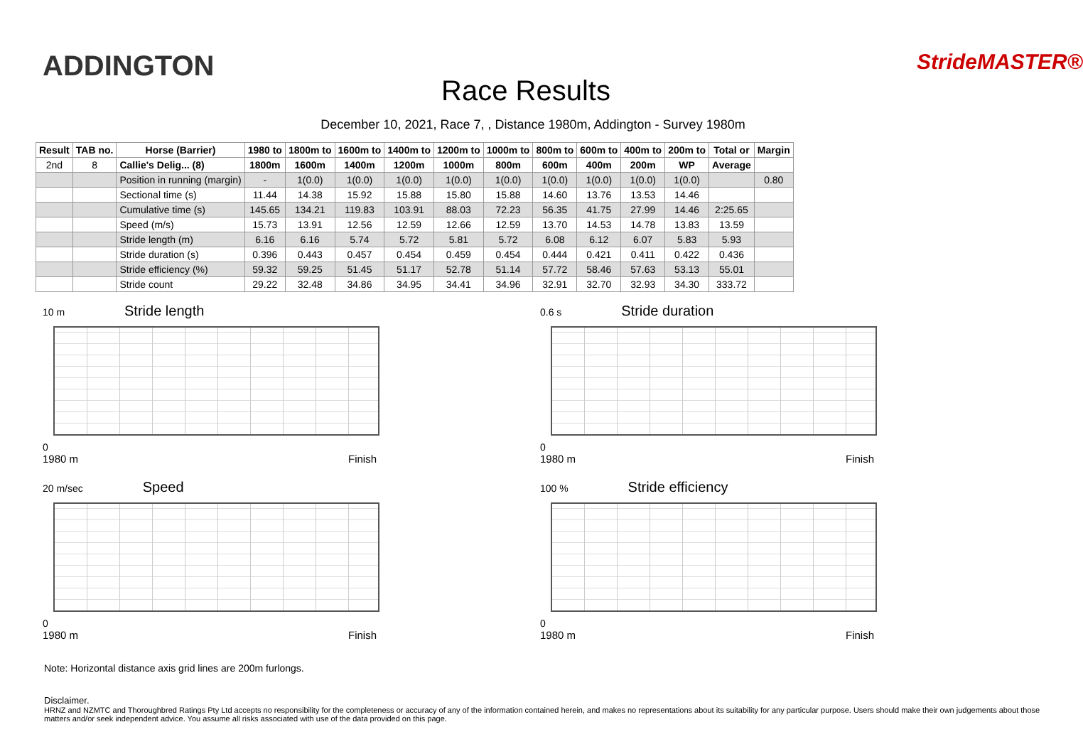ADDINGTON
Race Results
StrideMASTER®
December 10, 2021, Race 7, , Distance 1980m, Addington - Survey 1980m
| Result | TAB no. | Horse (Barrier) | 1980 to | 1800m to | 1600m to | 1400m to | 1200m to | 1000m to | 800m to | 600m to | 400m to | 200m to | Total or | Margin |
| --- | --- | --- | --- | --- | --- | --- | --- | --- | --- | --- | --- | --- | --- | --- |
| 2nd | 8 | Callie's Delig... (8) | 1800m | 1600m | 1400m | 1200m | 1000m | 800m | 600m | 400m | 200m | WP | Average | |
| | | Position in running (margin) | - | 1(0.0) | 1(0.0) | 1(0.0) | 1(0.0) | 1(0.0) | 1(0.0) | 1(0.0) | 1(0.0) | 1(0.0) | | 0.80 |
| | | Sectional time (s) | 11.44 | 14.38 | 15.92 | 15.88 | 15.80 | 15.88 | 14.60 | 13.76 | 13.53 | 14.46 | | |
| | | Cumulative time (s) | 145.65 | 134.21 | 119.83 | 103.91 | 88.03 | 72.23 | 56.35 | 41.75 | 27.99 | 14.46 | 2:25.65 | |
| | | Speed (m/s) | 15.73 | 13.91 | 12.56 | 12.59 | 12.66 | 12.59 | 13.70 | 14.53 | 14.78 | 13.83 | 13.59 | |
| | | Stride length (m) | 6.16 | 6.16 | 5.74 | 5.72 | 5.81 | 5.72 | 6.08 | 6.12 | 6.07 | 5.83 | 5.93 | |
| | | Stride duration (s) | 0.396 | 0.443 | 0.457 | 0.454 | 0.459 | 0.454 | 0.444 | 0.421 | 0.411 | 0.422 | 0.436 | |
| | | Stride efficiency (%) | 59.32 | 59.25 | 51.45 | 51.17 | 52.78 | 51.14 | 57.72 | 58.46 | 57.63 | 53.13 | 55.01 | |
| | | Stride count | 29.22 | 32.48 | 34.86 | 34.95 | 34.41 | 34.96 | 32.91 | 32.70 | 32.93 | 34.30 | 333.72 | |
10 m Stride length
0
1980 m Finish
0.6 s Stride duration
0
1980 m Finish
20 m/sec Speed
0
1980 m Finish
100 % Stride efficiency
0
1980 m Finish
Note: Horizontal distance axis grid lines are 200m furlongs.
Disclaimer.
HRNZ and NZMTC and Thoroughbred Ratings Pty Ltd accepts no responsibility for the completeness or accuracy of any of the information contained herein, and makes no representations about its suitability for any particular purpose. Users should make their own judgements about those matters and/or seek independent advice. You assume all risks associated with use of the data provided on this page.